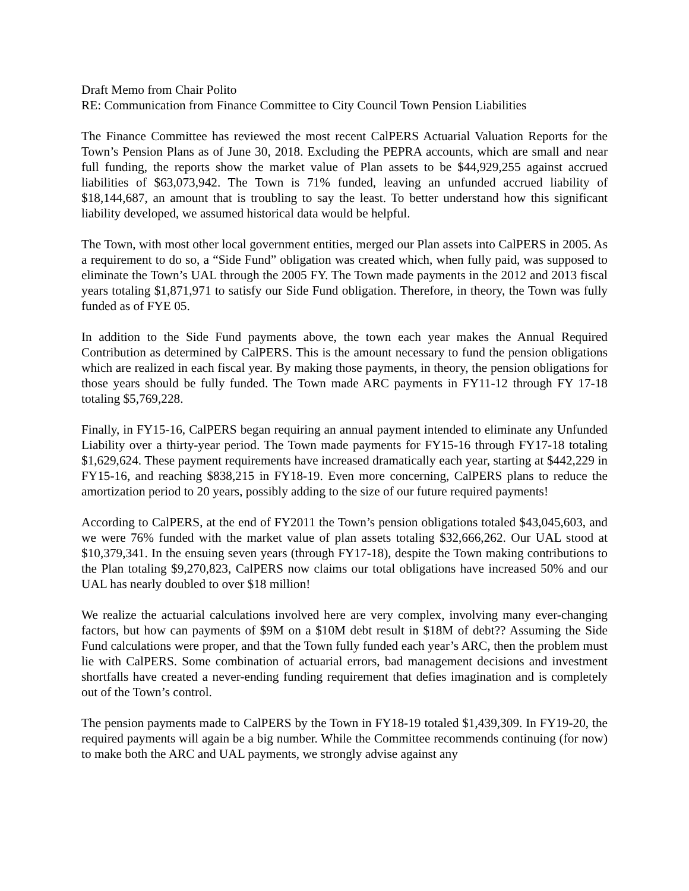Draft Memo from Chair Polito
RE: Communication from Finance Committee to City Council Town Pension Liabilities
The Finance Committee has reviewed the most recent CalPERS Actuarial Valuation Reports for the Town’s Pension Plans as of June 30, 2018. Excluding the PEPRA accounts, which are small and near full funding, the reports show the market value of Plan assets to be $44,929,255 against accrued liabilities of $63,073,942. The Town is 71% funded, leaving an unfunded accrued liability of $18,144,687, an amount that is troubling to say the least. To better understand how this significant liability developed, we assumed historical data would be helpful.
The Town, with most other local government entities, merged our Plan assets into CalPERS in 2005. As a requirement to do so, a “Side Fund” obligation was created which, when fully paid, was supposed to eliminate the Town’s UAL through the 2005 FY. The Town made payments in the 2012 and 2013 fiscal years totaling $1,871,971 to satisfy our Side Fund obligation. Therefore, in theory, the Town was fully funded as of FYE 05.
In addition to the Side Fund payments above, the town each year makes the Annual Required Contribution as determined by CalPERS. This is the amount necessary to fund the pension obligations which are realized in each fiscal year. By making those payments, in theory, the pension obligations for those years should be fully funded. The Town made ARC payments in FY11-12 through FY 17-18 totaling $5,769,228.
Finally, in FY15-16, CalPERS began requiring an annual payment intended to eliminate any Unfunded Liability over a thirty-year period. The Town made payments for FY15-16 through FY17-18 totaling $1,629,624. These payment requirements have increased dramatically each year, starting at $442,229 in FY15-16, and reaching $838,215 in FY18-19. Even more concerning, CalPERS plans to reduce the amortization period to 20 years, possibly adding to the size of our future required payments!
According to CalPERS, at the end of FY2011 the Town’s pension obligations totaled $43,045,603, and we were 76% funded with the market value of plan assets totaling $32,666,262. Our UAL stood at $10,379,341. In the ensuing seven years (through FY17-18), despite the Town making contributions to the Plan totaling $9,270,823, CalPERS now claims our total obligations have increased 50% and our UAL has nearly doubled to over $18 million!
We realize the actuarial calculations involved here are very complex, involving many ever-changing factors, but how can payments of $9M on a $10M debt result in $18M of debt?? Assuming the Side Fund calculations were proper, and that the Town fully funded each year’s ARC, then the problem must lie with CalPERS. Some combination of actuarial errors, bad management decisions and investment shortfalls have created a never-ending funding requirement that defies imagination and is completely out of the Town’s control.
The pension payments made to CalPERS by the Town in FY18-19 totaled $1,439,309. In FY19-20, the required payments will again be a big number. While the Committee recommends continuing (for now) to make both the ARC and UAL payments, we strongly advise against any